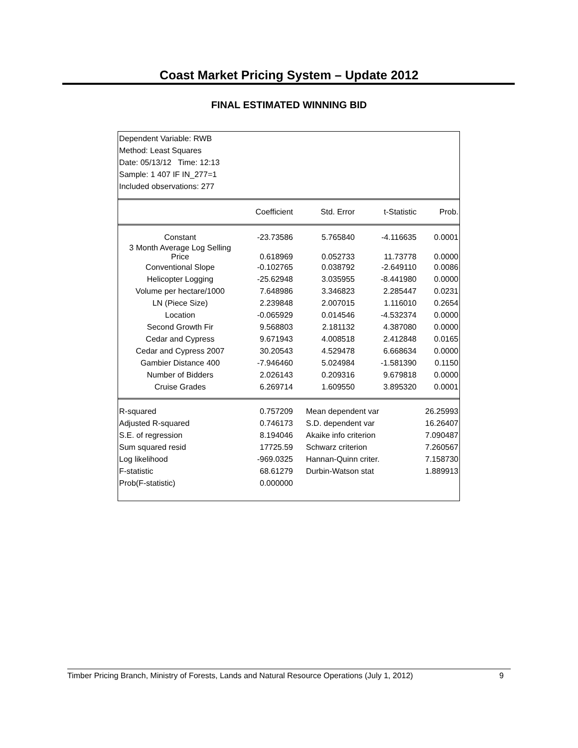Coast Market Pricing System – Update 2012
FINAL ESTIMATED WINNING BID
Dependent Variable: RWB
Method: Least Squares
Date: 05/13/12 Time: 12:13
Sample: 1 407 IF IN_277=1
Included observations: 277
| | Coefficient | Std. Error | t-Statistic | Prob. |
| --- | --- | --- | --- | --- |
| Constant | -23.73586 | 5.765840 | -4.116635 | 0.0001 |
| 3 Month Average Log Selling Price | 0.618969 | 0.052733 | 11.73778 | 0.0000 |
| Conventional Slope | -0.102765 | 0.038792 | -2.649110 | 0.0086 |
| Helicopter Logging | -25.62948 | 3.035955 | -8.441980 | 0.0000 |
| Volume per hectare/1000 | 7.648986 | 3.346823 | 2.285447 | 0.0231 |
| LN (Piece Size) | 2.239848 | 2.007015 | 1.116010 | 0.2654 |
| Location | -0.065929 | 0.014546 | -4.532374 | 0.0000 |
| Second Growth Fir | 9.568803 | 2.181132 | 4.387080 | 0.0000 |
| Cedar and Cypress | 9.671943 | 4.008518 | 2.412848 | 0.0165 |
| Cedar and Cypress 2007 | 30.20543 | 4.529478 | 6.668634 | 0.0000 |
| Gambier Distance 400 | -7.946460 | 5.024984 | -1.581390 | 0.1150 |
| Number of Bidders | 2.026143 | 0.209316 | 9.679818 | 0.0000 |
| Cruise Grades | 6.269714 | 1.609550 | 3.895320 | 0.0001 |
| R-squared | 0.757209 | Mean dependent var | 26.25993 |
| Adjusted R-squared | 0.746173 | S.D. dependent var | 16.26407 |
| S.E. of regression | 8.194046 | Akaike info criterion | 7.090487 |
| Sum squared resid | 17725.59 | Schwarz criterion | 7.260567 |
| Log likelihood | -969.0325 | Hannan-Quinn criter. | 7.158730 |
| F-statistic | 68.61279 | Durbin-Watson stat | 1.889913 |
| Prob(F-statistic) | 0.000000 | | |
Timber Pricing Branch, Ministry of Forests, Lands and Natural Resource Operations (July 1, 2012) 9